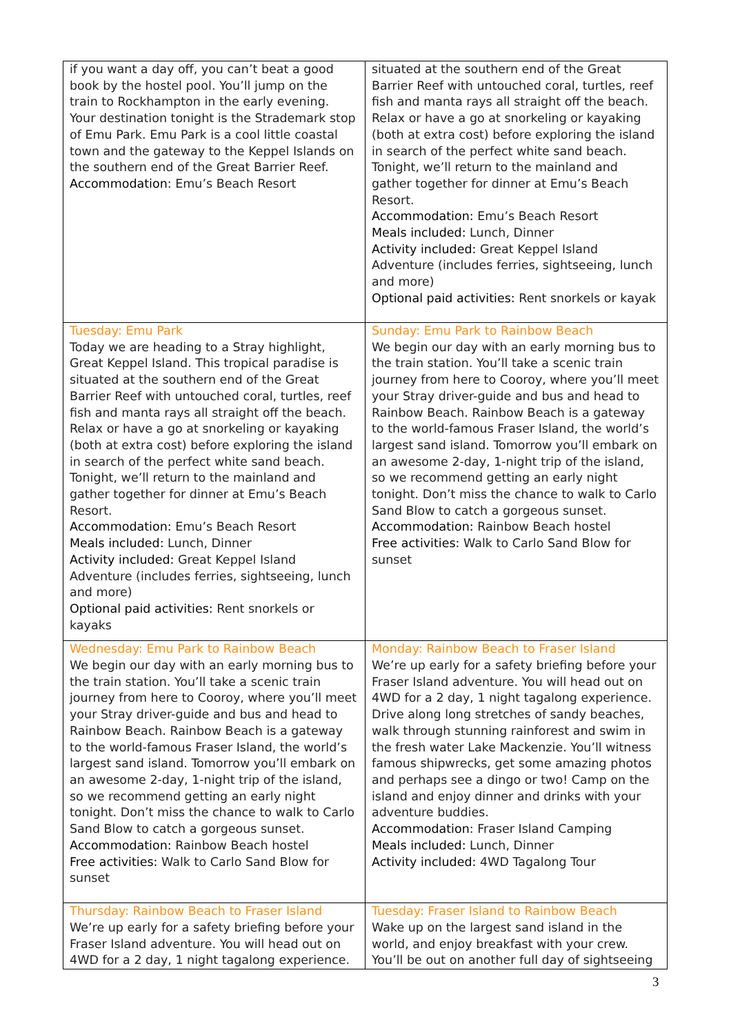| if you want a day off, you can’t beat a good book by the hostel pool. You’ll jump on the train to Rockhampton in the early evening. Your destination tonight is the Strademark stop of Emu Park. Emu Park is a cool little coastal town and the gateway to the Keppel Islands on the southern end of the Great Barrier Reef. Accommodation : Emu’s Beach Resort | situated at the southern end of the Great Barrier Reef with untouched coral, turtles, reef fish and manta rays all straight off the beach. Relax or have a go at snorkeling or kayaking (both at extra cost) before exploring the island in search of the perfect white sand beach. Tonight, we’ll return to the mainland and gather together for dinner at Emu’s Beach Resort. Accommodation: Emu’s Beach Resort Meals included: Lunch, Dinner Activity included: Great Keppel Island Adventure (includes ferries, sightseeing, lunch and more) Optional paid activities: Rent snorkels or kayak |
| Tuesday: Emu Park Today we are heading to a Stray highlight, Great Keppel Island. This tropical paradise is situated at the southern end of the Great Barrier Reef with untouched coral, turtles, reef fish and manta rays all straight off the beach. Relax or have a go at snorkeling or kayaking (both at extra cost) before exploring the island in search of the perfect white sand beach. Tonight, we’ll return to the mainland and gather together for dinner at Emu’s Beach Resort. Accommodation: Emu’s Beach Resort Meals included: Lunch, Dinner Activity included: Great Keppel Island Adventure (includes ferries, sightseeing, lunch and more) Optional paid activities: Rent snorkels or kayaks | Sunday: Emu Park to Rainbow Beach We begin our day with an early morning bus to the train station. You’ll take a scenic train journey from here to Cooroy, where you’ll meet your Stray driver-guide and bus and head to Rainbow Beach. Rainbow Beach is a gateway to the world-famous Fraser Island, the world’s largest sand island. Tomorrow you’ll embark on an awesome 2-day, 1-night trip of the island, so we recommend getting an early night tonight. Don’t miss the chance to walk to Carlo Sand Blow to catch a gorgeous sunset. Accommodation: Rainbow Beach hostel Free activities: Walk to Carlo Sand Blow for sunset |
| Wednesday: Emu Park to Rainbow Beach We begin our day with an early morning bus to the train station. You’ll take a scenic train journey from here to Cooroy, where you’ll meet your Stray driver-guide and bus and head to Rainbow Beach. Rainbow Beach is a gateway to the world-famous Fraser Island, the world’s largest sand island. Tomorrow you’ll embark on an awesome 2-day, 1-night trip of the island, so we recommend getting an early night tonight. Don’t miss the chance to walk to Carlo Sand Blow to catch a gorgeous sunset. Accommodation: Rainbow Beach hostel Free activities: Walk to Carlo Sand Blow for sunset | Monday: Rainbow Beach to Fraser Island We’re up early for a safety briefing before your Fraser Island adventure. You will head out on 4WD for a 2 day, 1 night tagalong experience. Drive along long stretches of sandy beaches, walk through stunning rainforest and swim in the fresh water Lake Mackenzie. You’ll witness famous shipwrecks, get some amazing photos and perhaps see a dingo or two! Camp on the island and enjoy dinner and drinks with your adventure buddies. Accommodation : Fraser Island Camping Meals included: Lunch, Dinner Activity included: 4WD Tagalong Tour |
| Thursday: Rainbow Beach to Fraser Island We’re up early for a safety briefing before your Fraser Island adventure. You will head out on 4WD for a 2 day, 1 night tagalong experience. | Tuesday: Fraser Island to Rainbow Beach Wake up on the largest sand island in the world, and enjoy breakfast with your crew. You’ll be out on another full day of sightseeing |
3